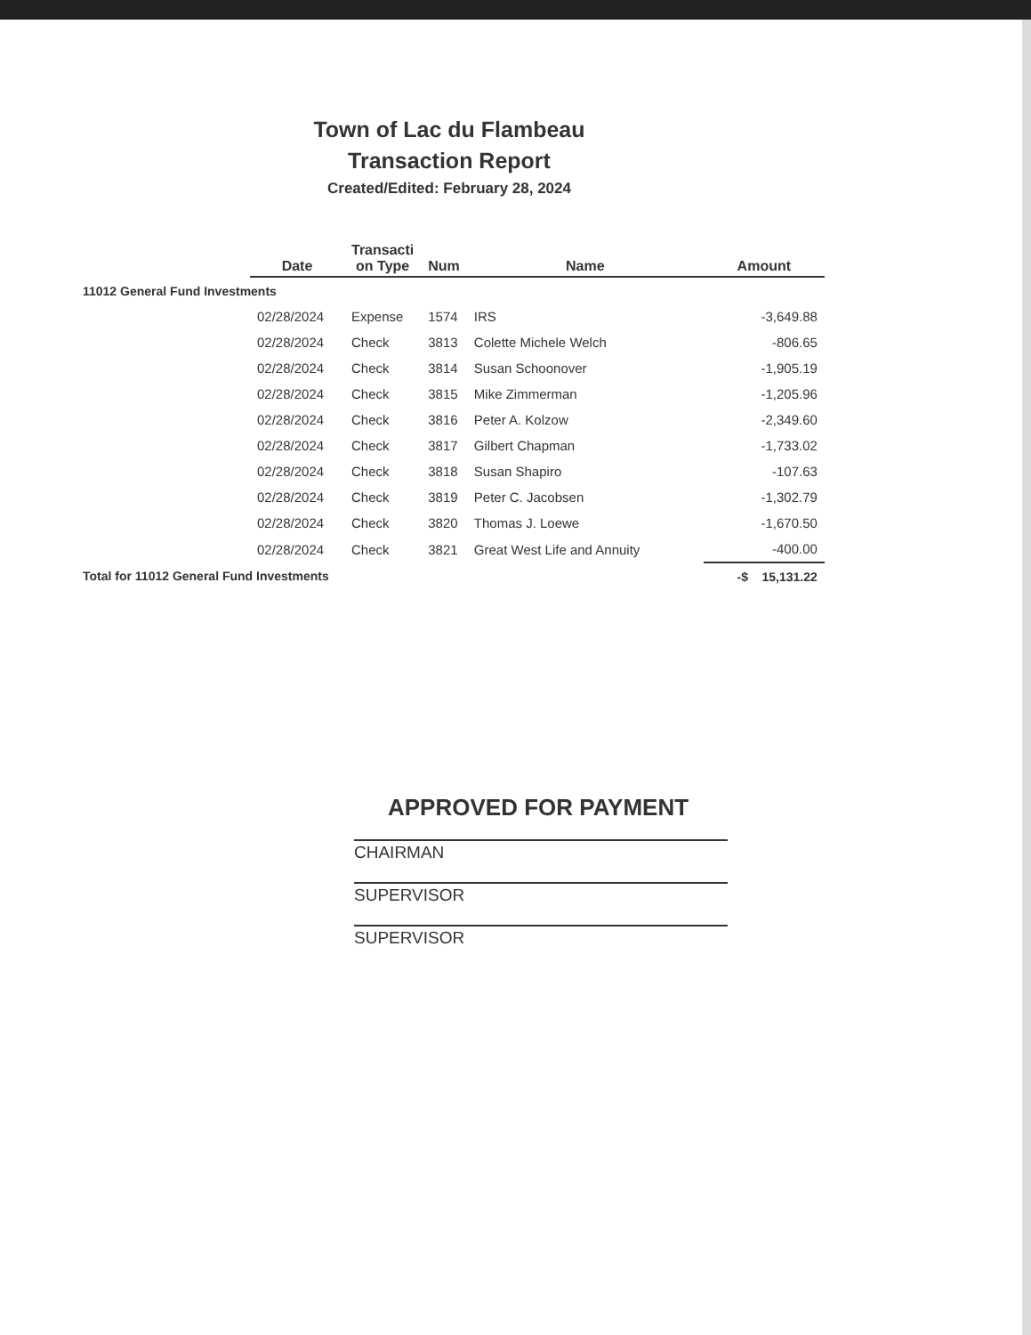Town of Lac du Flambeau
Transaction Report
Created/Edited: February 28, 2024
| | Date | Transacti on Type | Num | Name | Amount |
| --- | --- | --- | --- | --- | --- |
| 11012 General Fund Investments | | | | | |
| | 02/28/2024 | Expense | 1574 | IRS | -3,649.88 |
| | 02/28/2024 | Check | 3813 | Colette Michele Welch | -806.65 |
| | 02/28/2024 | Check | 3814 | Susan Schoonover | -1,905.19 |
| | 02/28/2024 | Check | 3815 | Mike Zimmerman | -1,205.96 |
| | 02/28/2024 | Check | 3816 | Peter A. Kolzow | -2,349.60 |
| | 02/28/2024 | Check | 3817 | Gilbert Chapman | -1,733.02 |
| | 02/28/2024 | Check | 3818 | Susan Shapiro | -107.63 |
| | 02/28/2024 | Check | 3819 | Peter C. Jacobsen | -1,302.79 |
| | 02/28/2024 | Check | 3820 | Thomas J. Loewe | -1,670.50 |
| | 02/28/2024 | Check | 3821 | Great West Life and Annuity | -400.00 |
| Total for 11012 General Fund Investments | | | | | -$ 15,131.22 |
APPROVED FOR PAYMENT
CHAIRMAN
SUPERVISOR
SUPERVISOR